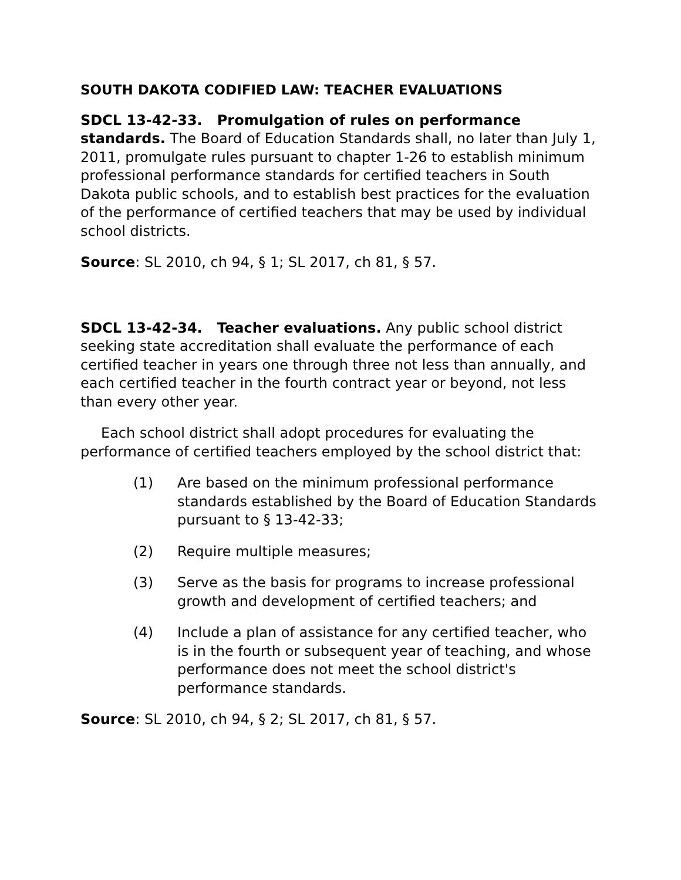SOUTH DAKOTA CODIFIED LAW: TEACHER EVALUATIONS
SDCL 13-42-33. Promulgation of rules on performance standards. The Board of Education Standards shall, no later than July 1, 2011, promulgate rules pursuant to chapter 1-26 to establish minimum professional performance standards for certified teachers in South Dakota public schools, and to establish best practices for the evaluation of the performance of certified teachers that may be used by individual school districts.
Source: SL 2010, ch 94, § 1; SL 2017, ch 81, § 57.
SDCL 13-42-34. Teacher evaluations. Any public school district seeking state accreditation shall evaluate the performance of each certified teacher in years one through three not less than annually, and each certified teacher in the fourth contract year or beyond, not less than every other year.
Each school district shall adopt procedures for evaluating the performance of certified teachers employed by the school district that:
(1) Are based on the minimum professional performance standards established by the Board of Education Standards pursuant to § 13-42-33;
(2) Require multiple measures;
(3) Serve as the basis for programs to increase professional growth and development of certified teachers; and
(4) Include a plan of assistance for any certified teacher, who is in the fourth or subsequent year of teaching, and whose performance does not meet the school district's performance standards.
Source: SL 2010, ch 94, § 2; SL 2017, ch 81, § 57.